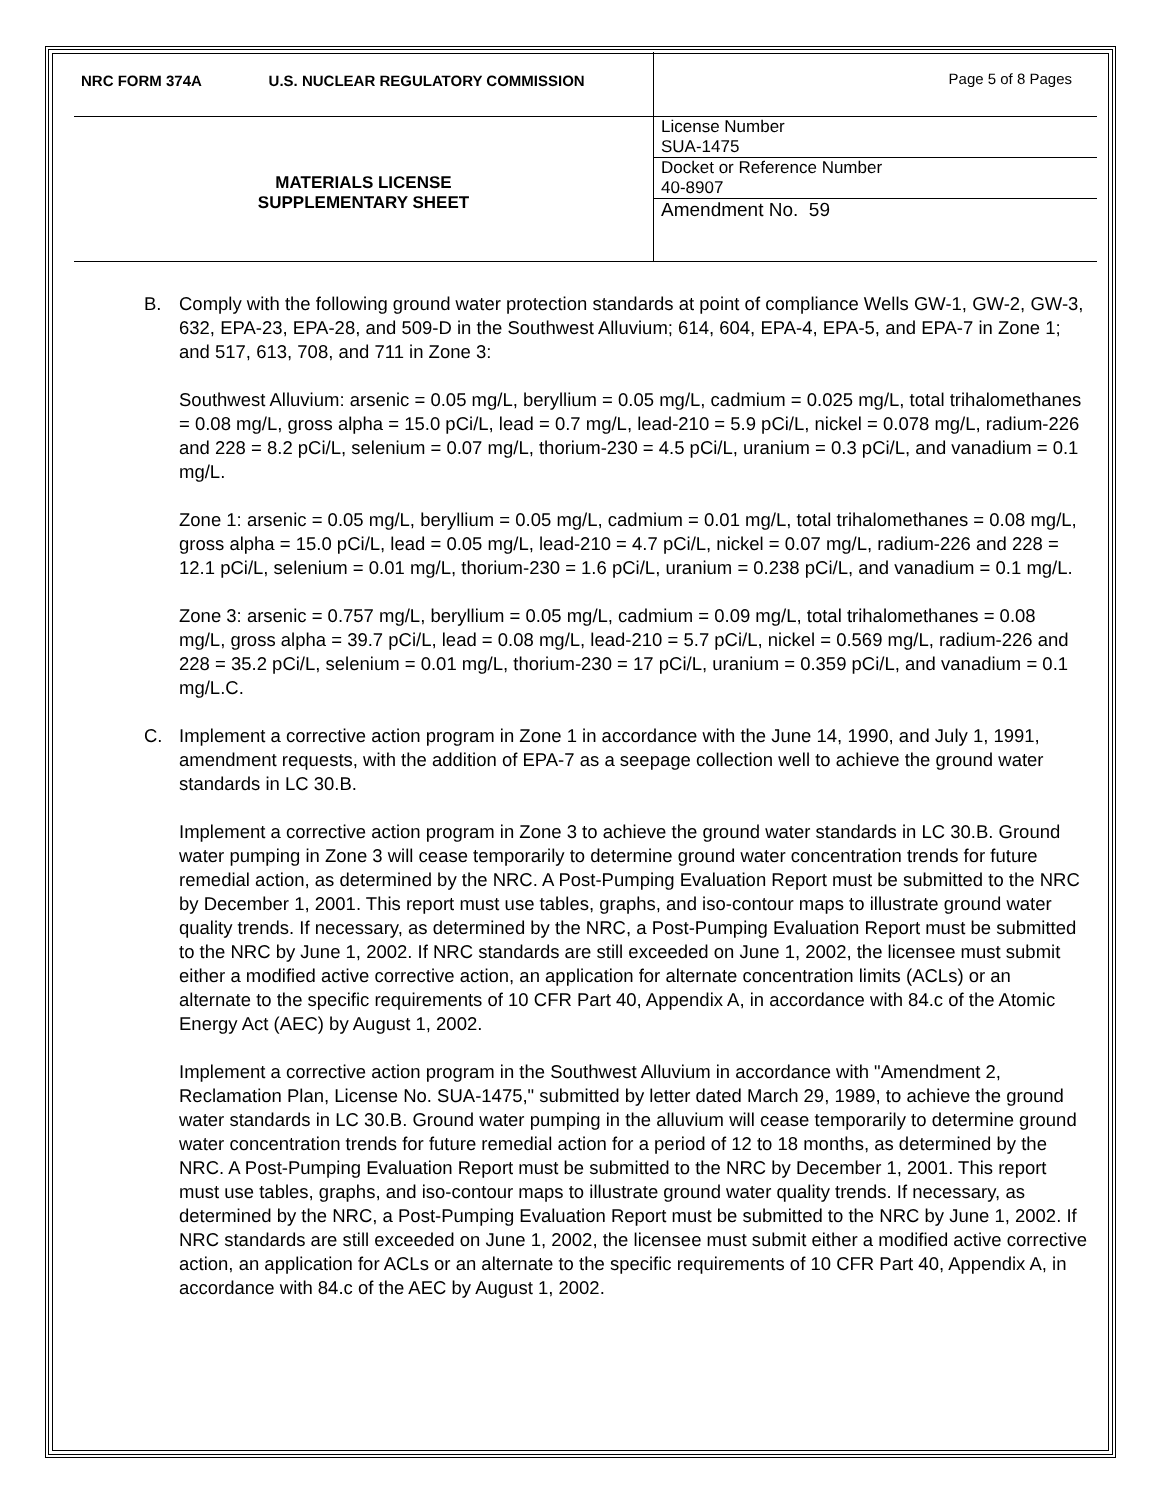| NRC FORM 374A U.S. NUCLEAR REGULATORY COMMISSION | Page 5 of 8 Pages |
| MATERIALS LICENSE SUPPLEMENTARY SHEET | License Number SUA-1475 |
| | Docket or Reference Number 40-8907 |
| | Amendment No. 59 |
B. Comply with the following ground water protection standards at point of compliance Wells GW-1, GW-2, GW-3, 632, EPA-23, EPA-28, and 509-D in the Southwest Alluvium; 614, 604, EPA-4, EPA-5, and EPA-7 in Zone 1; and 517, 613, 708, and 711 in Zone 3:
Southwest Alluvium: arsenic = 0.05 mg/L, beryllium = 0.05 mg/L, cadmium = 0.025 mg/L, total trihalomethanes = 0.08 mg/L, gross alpha = 15.0 pCi/L, lead = 0.7 mg/L, lead-210 = 5.9 pCi/L, nickel = 0.078 mg/L, radium-226 and 228 = 8.2 pCi/L, selenium = 0.07 mg/L, thorium-230 = 4.5 pCi/L, uranium = 0.3 pCi/L, and vanadium = 0.1 mg/L.
Zone 1: arsenic = 0.05 mg/L, beryllium = 0.05 mg/L, cadmium = 0.01 mg/L, total trihalomethanes = 0.08 mg/L, gross alpha = 15.0 pCi/L, lead = 0.05 mg/L, lead-210 = 4.7 pCi/L, nickel = 0.07 mg/L, radium-226 and 228 = 12.1 pCi/L, selenium = 0.01 mg/L, thorium-230 = 1.6 pCi/L, uranium = 0.238 pCi/L, and vanadium = 0.1 mg/L.
Zone 3: arsenic = 0.757 mg/L, beryllium = 0.05 mg/L, cadmium = 0.09 mg/L, total trihalomethanes = 0.08 mg/L, gross alpha = 39.7 pCi/L, lead = 0.08 mg/L, lead-210 = 5.7 pCi/L, nickel = 0.569 mg/L, radium-226 and 228 = 35.2 pCi/L, selenium = 0.01 mg/L, thorium-230 = 17 pCi/L, uranium = 0.359 pCi/L, and vanadium = 0.1 mg/L.C.
C. Implement a corrective action program in Zone 1 in accordance with the June 14, 1990, and July 1, 1991, amendment requests, with the addition of EPA-7 as a seepage collection well to achieve the ground water standards in LC 30.B.
Implement a corrective action program in Zone 3 to achieve the ground water standards in LC 30.B. Ground water pumping in Zone 3 will cease temporarily to determine ground water concentration trends for future remedial action, as determined by the NRC. A Post-Pumping Evaluation Report must be submitted to the NRC by December 1, 2001. This report must use tables, graphs, and iso-contour maps to illustrate ground water quality trends. If necessary, as determined by the NRC, a Post-Pumping Evaluation Report must be submitted to the NRC by June 1, 2002. If NRC standards are still exceeded on June 1, 2002, the licensee must submit either a modified active corrective action, an application for alternate concentration limits (ACLs) or an alternate to the specific requirements of 10 CFR Part 40, Appendix A, in accordance with 84.c of the Atomic Energy Act (AEC) by August 1, 2002.
Implement a corrective action program in the Southwest Alluvium in accordance with "Amendment 2, Reclamation Plan, License No. SUA-1475," submitted by letter dated March 29, 1989, to achieve the ground water standards in LC 30.B. Ground water pumping in the alluvium will cease temporarily to determine ground water concentration trends for future remedial action for a period of 12 to 18 months, as determined by the NRC. A Post-Pumping Evaluation Report must be submitted to the NRC by December 1, 2001. This report must use tables, graphs, and iso-contour maps to illustrate ground water quality trends. If necessary, as determined by the NRC, a Post-Pumping Evaluation Report must be submitted to the NRC by June 1, 2002. If NRC standards are still exceeded on June 1, 2002, the licensee must submit either a modified active corrective action, an application for ACLs or an alternate to the specific requirements of 10 CFR Part 40, Appendix A, in accordance with 84.c of the AEC by August 1, 2002.